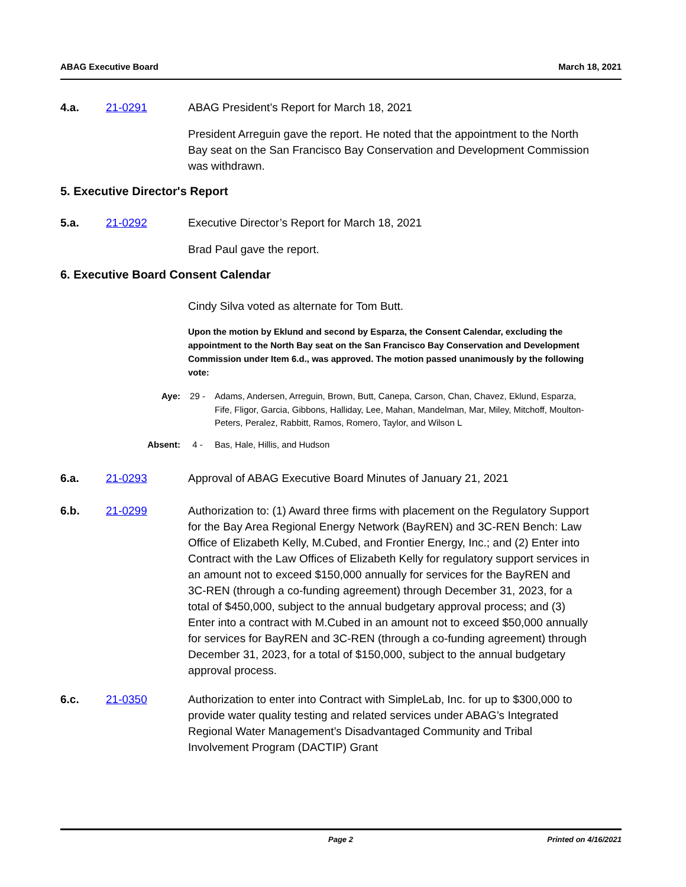ABAG Executive Board March 18, 2021
4.a. 21-0291 ABAG President’s Report for March 18, 2021
President Arreguin gave the report. He noted that the appointment to the North Bay seat on the San Francisco Bay Conservation and Development Commission was withdrawn.
5. Executive Director's Report
5.a. 21-0292 Executive Director’s Report for March 18, 2021
Brad Paul gave the report.
6. Executive Board Consent Calendar
Cindy Silva voted as alternate for Tom Butt.
Upon the motion by Eklund and second by Esparza, the Consent Calendar, excluding the appointment to the North Bay seat on the San Francisco Bay Conservation and Development Commission under Item 6.d., was approved. The motion passed unanimously by the following vote:
Aye: 29 - Adams, Andersen, Arreguin, Brown, Butt, Canepa, Carson, Chan, Chavez, Eklund, Esparza, Fife, Fligor, Garcia, Gibbons, Halliday, Lee, Mahan, Mandelman, Mar, Miley, Mitchoff, Moulton-Peters, Peralez, Rabbitt, Ramos, Romero, Taylor, and Wilson L
Absent: 4 - Bas, Hale, Hillis, and Hudson
6.a. 21-0293 Approval of ABAG Executive Board Minutes of January 21, 2021
6.b. 21-0299 Authorization to: (1) Award three firms with placement on the Regulatory Support for the Bay Area Regional Energy Network (BayREN) and 3C-REN Bench: Law Office of Elizabeth Kelly, M.Cubed, and Frontier Energy, Inc.; and (2) Enter into Contract with the Law Offices of Elizabeth Kelly for regulatory support services in an amount not to exceed $150,000 annually for services for the BayREN and 3C-REN (through a co-funding agreement) through December 31, 2023, for a total of $450,000, subject to the annual budgetary approval process; and (3) Enter into a contract with M.Cubed in an amount not to exceed $50,000 annually for services for BayREN and 3C-REN (through a co-funding agreement) through December 31, 2023, for a total of $150,000, subject to the annual budgetary approval process.
6.c. 21-0350 Authorization to enter into Contract with SimpleLab, Inc. for up to $300,000 to provide water quality testing and related services under ABAG’s Integrated Regional Water Management’s Disadvantaged Community and Tribal Involvement Program (DACTIP) Grant
Page 2 Printed on 4/16/2021